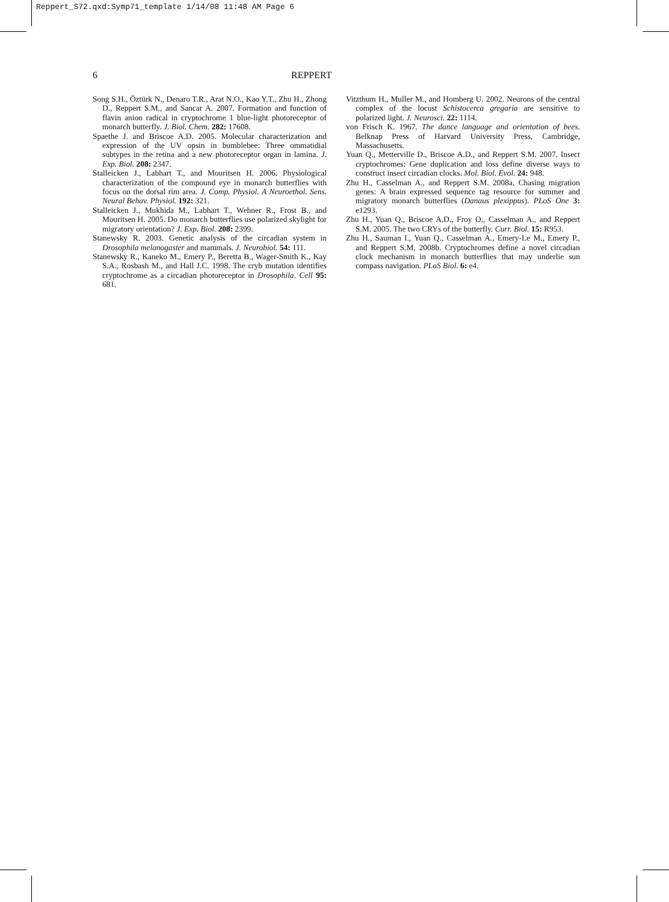Reppert_S72.qxd:Symp71_template 1/14/08 11:48 AM Page 6
6 REPPERT
Song S.H., Öztürk N., Denaro T.R., Arat N.O., Kao Y.T., Zhu H., Zhong D., Reppert S.M., and Sancar A. 2007. Formation and function of flavin anion radical in cryptochrome 1 blue-light photoreceptor of monarch butterfly. J. Biol. Chem. 282: 17608.
Spaethe J. and Briscoe A.D. 2005. Molecular characterization and expression of the UV opsin in bumblebee: Three ommatidial subtypes in the retina and a new photoreceptor organ in lamina. J. Exp. Biol. 208: 2347.
Stalleicken J., Labhart T., and Mouritsen H. 2006. Physiological characterization of the compound eye in monarch butterflies with focus on the dorsal rim area. J. Comp. Physiol. A Neuroethol. Sens. Neural Behav. Physiol. 192: 321.
Stalleicken J., Mukhida M., Labhart T., Wehner R., Frost B., and Mouritsen H. 2005. Do monarch butterflies use polarized skylight for migratory orientation? J. Exp. Biol. 208: 2399.
Stanewsky R. 2003. Genetic analysis of the circadian system in Drosophila melanogaster and mammals. J. Neurobiol. 54: 111.
Stanewsky R., Kaneko M., Emery P., Beretta B., Wager-Smith K., Kay S.A., Rosbash M., and Hall J.C. 1998. The cryb mutation identifies cryptochrome as a circadian photoreceptor in Drosophila. Cell 95: 681.
Vitzthum H., Muller M., and Homberg U. 2002. Neurons of the central complex of the locust Schistocerca gregaria are sensitive to polarized light. J. Neurosci. 22: 1114.
von Frisch K. 1967. The dance language and orientation of bees. Belknap Press of Harvard University Press, Cambridge, Massachusetts.
Yuan Q., Metterville D., Briscoe A.D., and Reppert S.M. 2007. Insect cryptochromes: Gene duplication and loss define diverse ways to construct insect circadian clocks. Mol. Biol. Evol. 24: 948.
Zhu H., Casselman A., and Reppert S.M. 2008a. Chasing migration genes: A brain expressed sequence tag resource for summer and migratory monarch butterflies (Danaus plexippus). PLoS One 3: e1293.
Zhu H., Yuan Q., Briscoe A.D., Froy O., Casselman A., and Reppert S.M. 2005. The two CRYs of the butterfly. Curr. Biol. 15: R953.
Zhu H., Sauman I., Yuan Q., Casselman A., Emery-Le M., Emery P., and Reppert S.M. 2008b. Cryptochromes define a novel circadian clock mechanism in monarch butterflies that may underlie sun compass navigation. PLoS Biol. 6: e4.